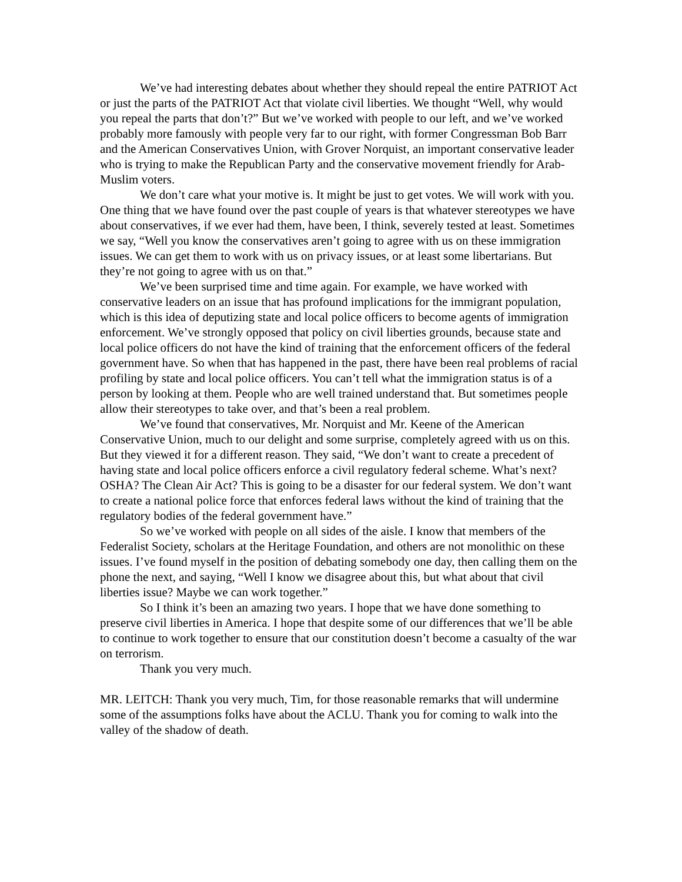We’ve had interesting debates about whether they should repeal the entire PATRIOT Act or just the parts of the PATRIOT Act that violate civil liberties. We thought “Well, why would you repeal the parts that don’t?” But we’ve worked with people to our left, and we’ve worked probably more famously with people very far to our right, with former Congressman Bob Barr and the American Conservatives Union, with Grover Norquist, an important conservative leader who is trying to make the Republican Party and the conservative movement friendly for Arab-Muslim voters.
We don’t care what your motive is. It might be just to get votes. We will work with you. One thing that we have found over the past couple of years is that whatever stereotypes we have about conservatives, if we ever had them, have been, I think, severely tested at least. Sometimes we say, “Well you know the conservatives aren’t going to agree with us on these immigration issues. We can get them to work with us on privacy issues, or at least some libertarians. But they’re not going to agree with us on that.”
We’ve been surprised time and time again. For example, we have worked with conservative leaders on an issue that has profound implications for the immigrant population, which is this idea of deputizing state and local police officers to become agents of immigration enforcement. We’ve strongly opposed that policy on civil liberties grounds, because state and local police officers do not have the kind of training that the enforcement officers of the federal government have. So when that has happened in the past, there have been real problems of racial profiling by state and local police officers. You can’t tell what the immigration status is of a person by looking at them. People who are well trained understand that. But sometimes people allow their stereotypes to take over, and that’s been a real problem.
We’ve found that conservatives, Mr. Norquist and Mr. Keene of the American Conservative Union, much to our delight and some surprise, completely agreed with us on this. But they viewed it for a different reason. They said, “We don’t want to create a precedent of having state and local police officers enforce a civil regulatory federal scheme. What’s next? OSHA? The Clean Air Act? This is going to be a disaster for our federal system. We don’t want to create a national police force that enforces federal laws without the kind of training that the regulatory bodies of the federal government have.”
So we’ve worked with people on all sides of the aisle. I know that members of the Federalist Society, scholars at the Heritage Foundation, and others are not monolithic on these issues. I’ve found myself in the position of debating somebody one day, then calling them on the phone the next, and saying, “Well I know we disagree about this, but what about that civil liberties issue? Maybe we can work together.”
So I think it’s been an amazing two years. I hope that we have done something to preserve civil liberties in America. I hope that despite some of our differences that we’ll be able to continue to work together to ensure that our constitution doesn’t become a casualty of the war on terrorism.
Thank you very much.
MR. LEITCH: Thank you very much, Tim, for those reasonable remarks that will undermine some of the assumptions folks have about the ACLU. Thank you for coming to walk into the valley of the shadow of death.